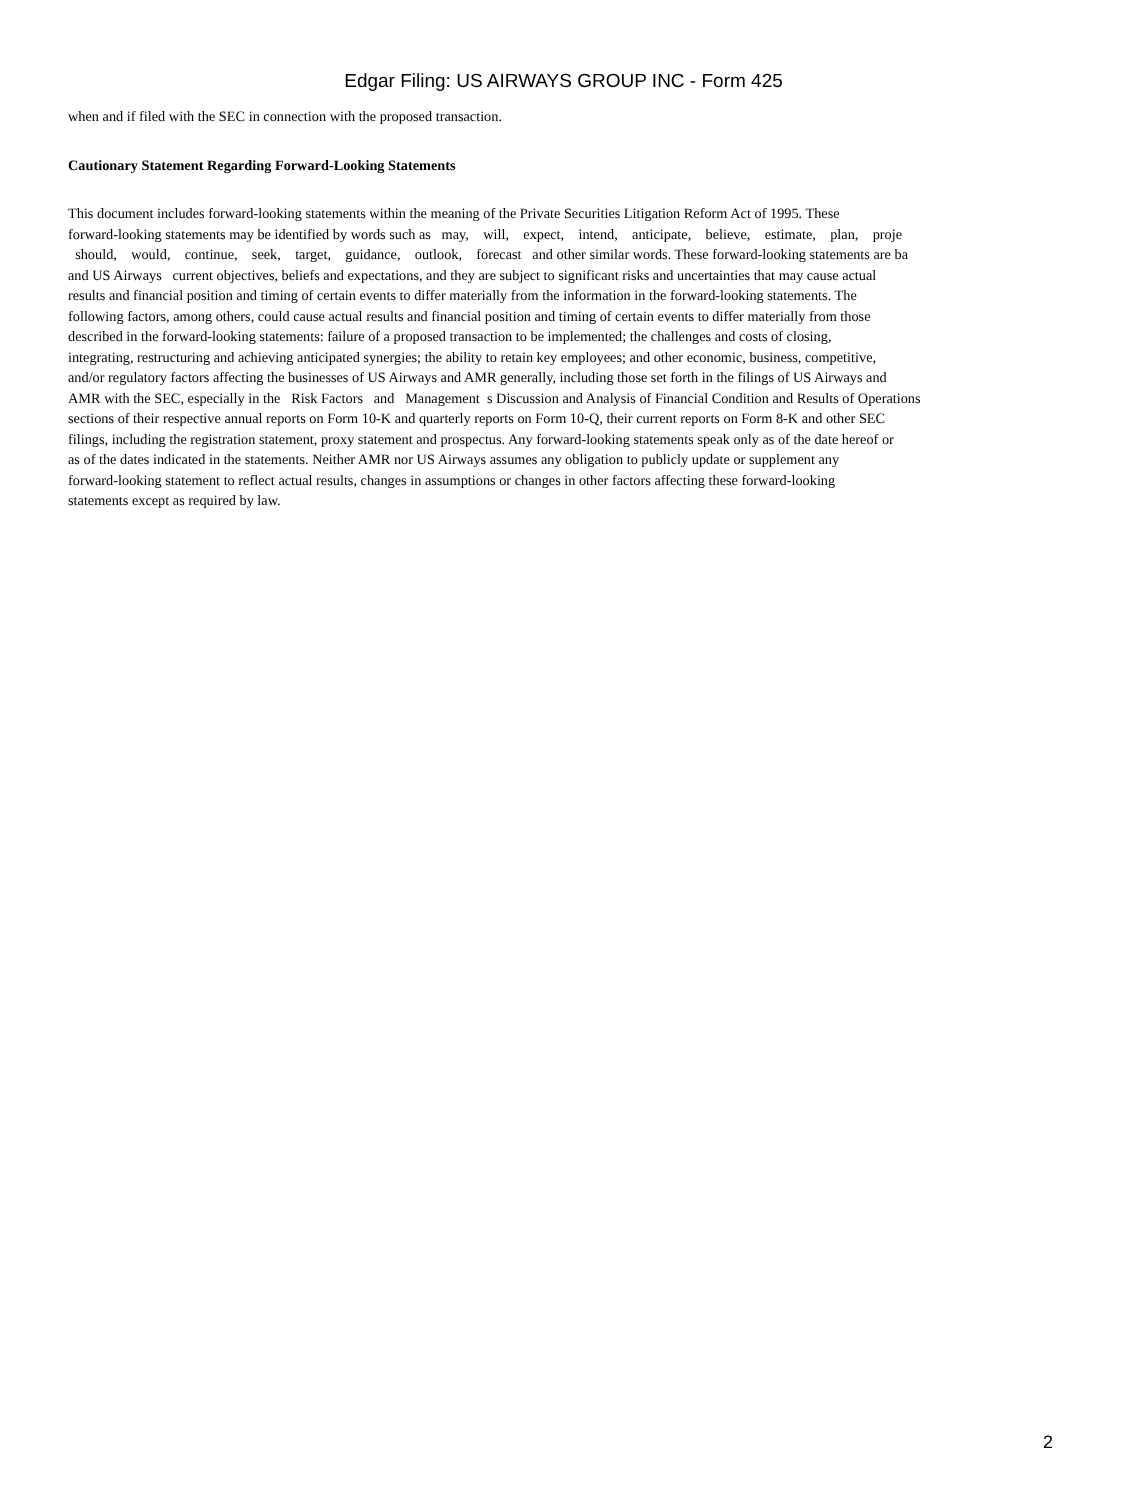Edgar Filing: US AIRWAYS GROUP INC - Form 425
when and if filed with the SEC in connection with the proposed transaction.
Cautionary Statement Regarding Forward-Looking Statements
This document includes forward-looking statements within the meaning of the Private Securities Litigation Reform Act of 1995. These
forward-looking statements may be identified by words such as may, will, expect, intend, anticipate, believe, estimate, plan, proje
should, would, continue, seek, target, guidance, outlook, forecast and other similar words. These forward-looking statements are ba
and US Airways current objectives, beliefs and expectations, and they are subject to significant risks and uncertainties that may cause actual
results and financial position and timing of certain events to differ materially from the information in the forward-looking statements. The
following factors, among others, could cause actual results and financial position and timing of certain events to differ materially from those
described in the forward-looking statements: failure of a proposed transaction to be implemented; the challenges and costs of closing,
integrating, restructuring and achieving anticipated synergies; the ability to retain key employees; and other economic, business, competitive,
and/or regulatory factors affecting the businesses of US Airways and AMR generally, including those set forth in the filings of US Airways and
AMR with the SEC, especially in the Risk Factors and Management s Discussion and Analysis of Financial Condition and Results of Operations
sections of their respective annual reports on Form 10-K and quarterly reports on Form 10-Q, their current reports on Form 8-K and other SEC
filings, including the registration statement, proxy statement and prospectus. Any forward-looking statements speak only as of the date hereof or
as of the dates indicated in the statements. Neither AMR nor US Airways assumes any obligation to publicly update or supplement any
forward-looking statement to reflect actual results, changes in assumptions or changes in other factors affecting these forward-looking
statements except as required by law.
2